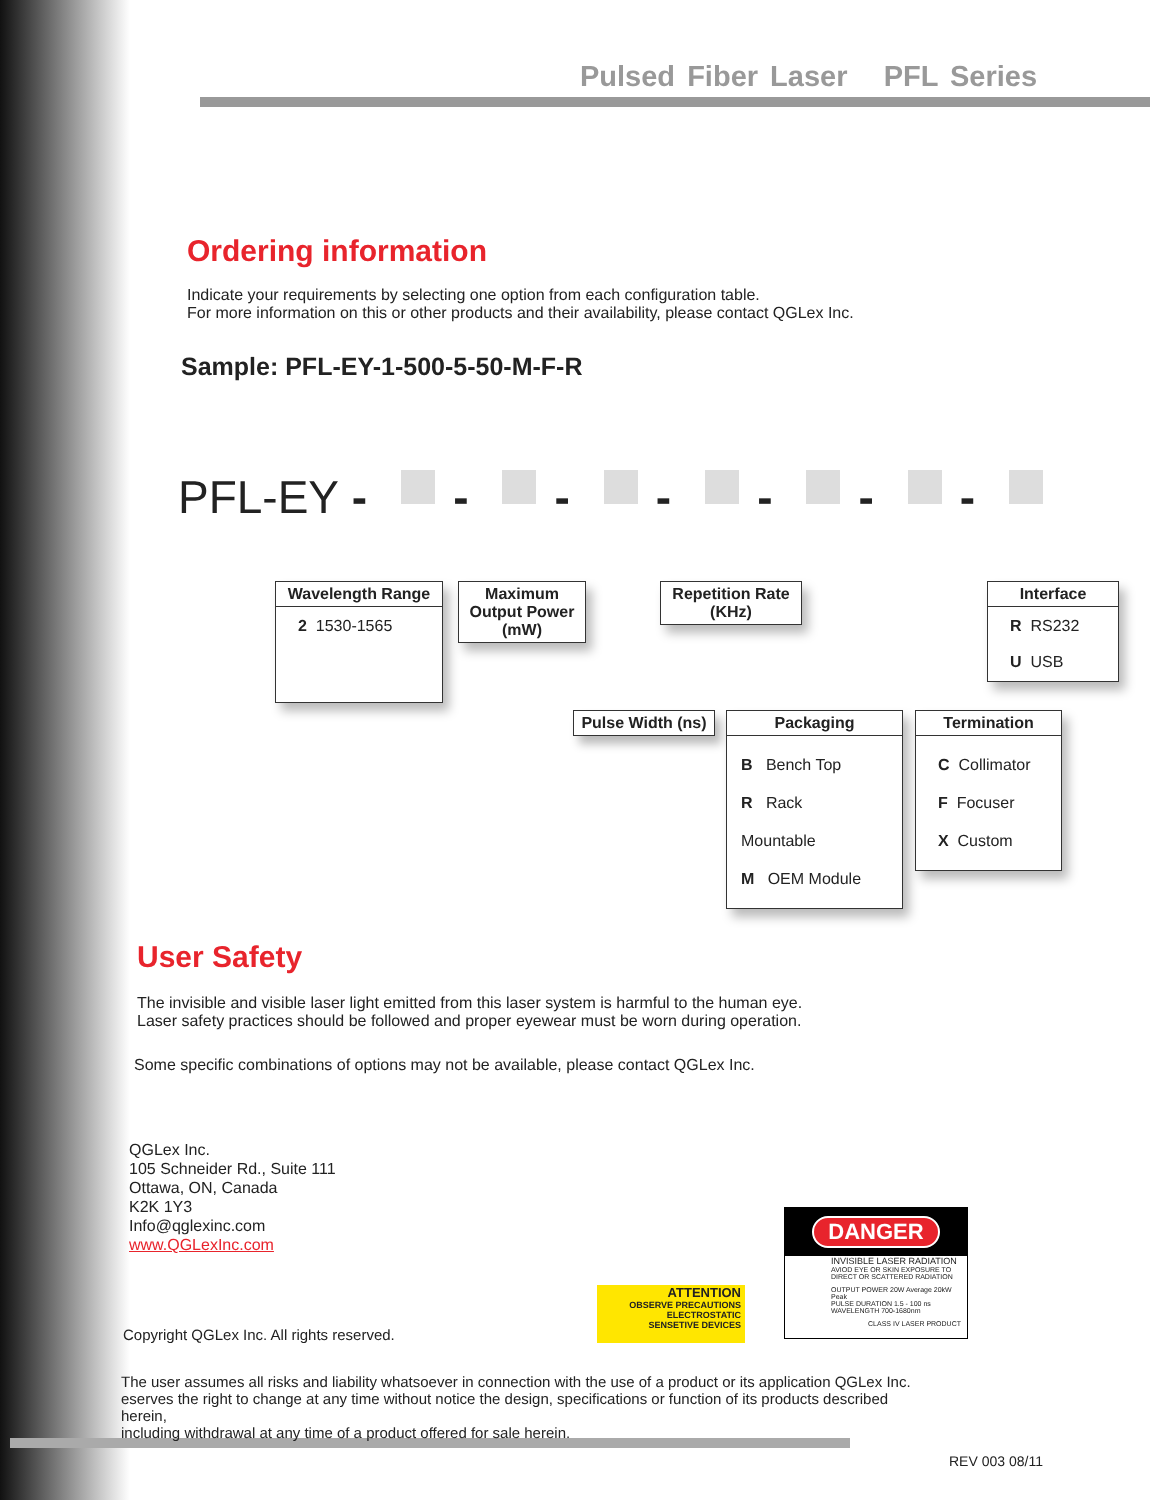Pulsed Fiber Laser PFL Series
Ordering information
Indicate your requirements by selecting one option from each configuration table.
For more information on this or other products and their availability, please contact QGLex Inc.
Sample: PFL-EY-1-500-5-50-M-F-R
PFL-EY - - - - - - -
Wavelength Range
2 1530-1565
Maximum Output Power (mW)
Repetition Rate (KHz)
Interface
R RS232
U USB
Pulse Width (ns)
Packaging
B Bench Top
R Rack Mountable
M OEM Module
Termination
C Collimator
F Focuser
X Custom
User Safety
The invisible and visible laser light emitted from this laser system is harmful to the human eye.
Laser safety practices should be followed and proper eyewear must be worn during operation.
Some specific combinations of options may not be available, please contact QGLex Inc.
QGLex Inc.
105 Schneider Rd., Suite 111
Ottawa, ON, Canada
K2K 1Y3
Info@qglexinc.com
www.QGLexInc.com
Copyright QGLex Inc. All rights reserved.
The user assumes all risks and liability whatsoever in connection with the use of a product or its application QGLex Inc.
eserves the right to change at any time without notice the design, specifications or function of its products described herein,
including withdrawal at any time of a product offered for sale herein.
ATTENTION
OBSERVE PRECAUTIONS
ELECTROSTATIC
SENSETIVE DEVICES
DANGER
INVISIBLE LASER RADIATION
AVIOD EYE OR SKIN EXPOSURE TO DIRECT OR SCATTERED RADIATION
OUTPUT POWER 20W Average 20kW Peak
PULSE DURATION 1.5 - 100 ns
WAVELENGTH 700-1680nm
CLASS IV LASER PRODUCT
REV 003 08/11